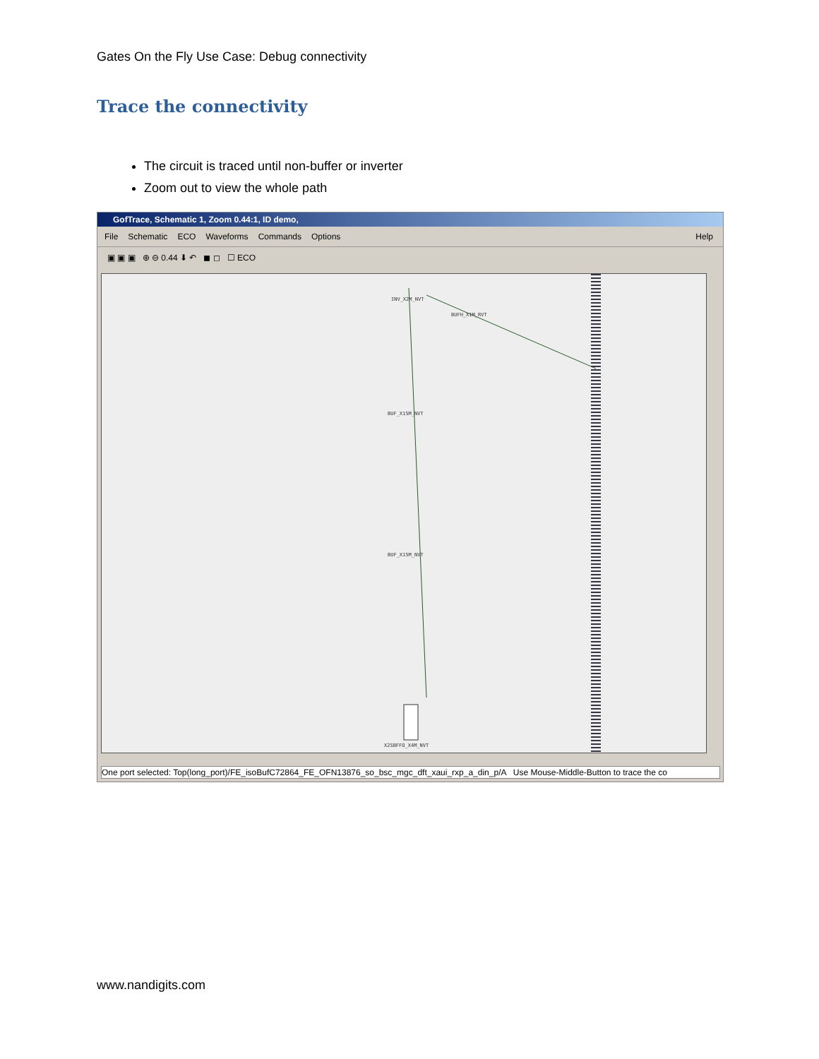Gates On the Fly Use Case: Debug connectivity
Trace the connectivity
The circuit is traced until non-buffer or inverter
Zoom out to view the whole path
GofTrace, Schematic 1, Zoom 0.44:1, ID demo,
File Schematic ECO Waveforms Commands Options Help
▣ ▣ ▣ ⊕ ⊖ 0.44 ⬇ ↶ ◼ ◻ ☐ ECO
INV_X2M_NVT
BUFH_X1M_RVT
BUF_X15M_NVT
BUF_X15M_NVT
X2SBFFO_X4M_NVT
One port selected: Top(long_port)/FE_isoBufC72864_FE_OFN13876_so_bsc_mgc_dft_xaui_rxp_a_din_p/A Use Mouse-Middle-Button to trace the co
www.nandigits.com